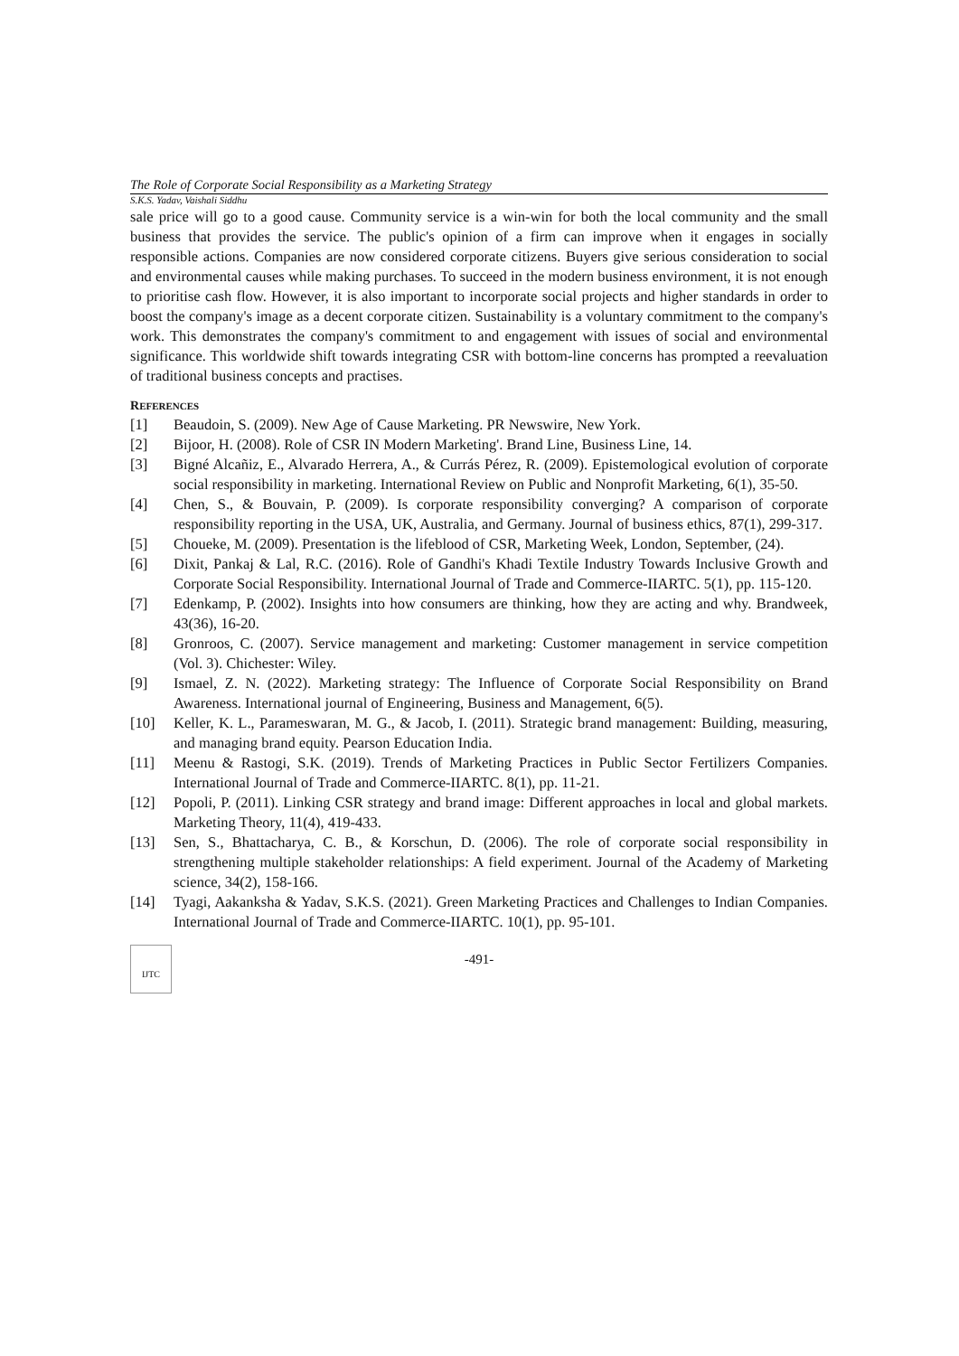The Role of Corporate Social Responsibility as a Marketing Strategy
S.K.S. Yadav, Vaishali Siddhu
sale price will go to a good cause. Community service is a win-win for both the local community and the small business that provides the service. The public's opinion of a firm can improve when it engages in socially responsible actions. Companies are now considered corporate citizens. Buyers give serious consideration to social and environmental causes while making purchases. To succeed in the modern business environment, it is not enough to prioritise cash flow. However, it is also important to incorporate social projects and higher standards in order to boost the company's image as a decent corporate citizen. Sustainability is a voluntary commitment to the company's work. This demonstrates the company's commitment to and engagement with issues of social and environmental significance. This worldwide shift towards integrating CSR with bottom-line concerns has prompted a reevaluation of traditional business concepts and practises.
REFERENCES
[1] Beaudoin, S. (2009). New Age of Cause Marketing. PR Newswire, New York.
[2] Bijoor, H. (2008). Role of CSR IN Modern Marketing'. Brand Line, Business Line, 14.
[3] Bigné Alcañiz, E., Alvarado Herrera, A., & Currás Pérez, R. (2009). Epistemological evolution of corporate social responsibility in marketing. International Review on Public and Nonprofit Marketing, 6(1), 35-50.
[4] Chen, S., & Bouvain, P. (2009). Is corporate responsibility converging? A comparison of corporate responsibility reporting in the USA, UK, Australia, and Germany. Journal of business ethics, 87(1), 299-317.
[5] Choueke, M. (2009). Presentation is the lifeblood of CSR, Marketing Week, London, September, (24).
[6] Dixit, Pankaj & Lal, R.C. (2016). Role of Gandhi's Khadi Textile Industry Towards Inclusive Growth and Corporate Social Responsibility. International Journal of Trade and Commerce-IIARTC. 5(1), pp. 115-120.
[7] Edenkamp, P. (2002). Insights into how consumers are thinking, how they are acting and why. Brandweek, 43(36), 16-20.
[8] Gronroos, C. (2007). Service management and marketing: Customer management in service competition (Vol. 3). Chichester: Wiley.
[9] Ismael, Z. N. (2022). Marketing strategy: The Influence of Corporate Social Responsibility on Brand Awareness. International journal of Engineering, Business and Management, 6(5).
[10] Keller, K. L., Parameswaran, M. G., & Jacob, I. (2011). Strategic brand management: Building, measuring, and managing brand equity. Pearson Education India.
[11] Meenu & Rastogi, S.K. (2019). Trends of Marketing Practices in Public Sector Fertilizers Companies. International Journal of Trade and Commerce-IIARTC. 8(1), pp. 11-21.
[12] Popoli, P. (2011). Linking CSR strategy and brand image: Different approaches in local and global markets. Marketing Theory, 11(4), 419-433.
[13] Sen, S., Bhattacharya, C. B., & Korschun, D. (2006). The role of corporate social responsibility in strengthening multiple stakeholder relationships: A field experiment. Journal of the Academy of Marketing science, 34(2), 158-166.
[14] Tyagi, Aakanksha & Yadav, S.K.S. (2021). Green Marketing Practices and Challenges to Indian Companies. International Journal of Trade and Commerce-IIARTC. 10(1), pp. 95-101.
IJTC
-491-